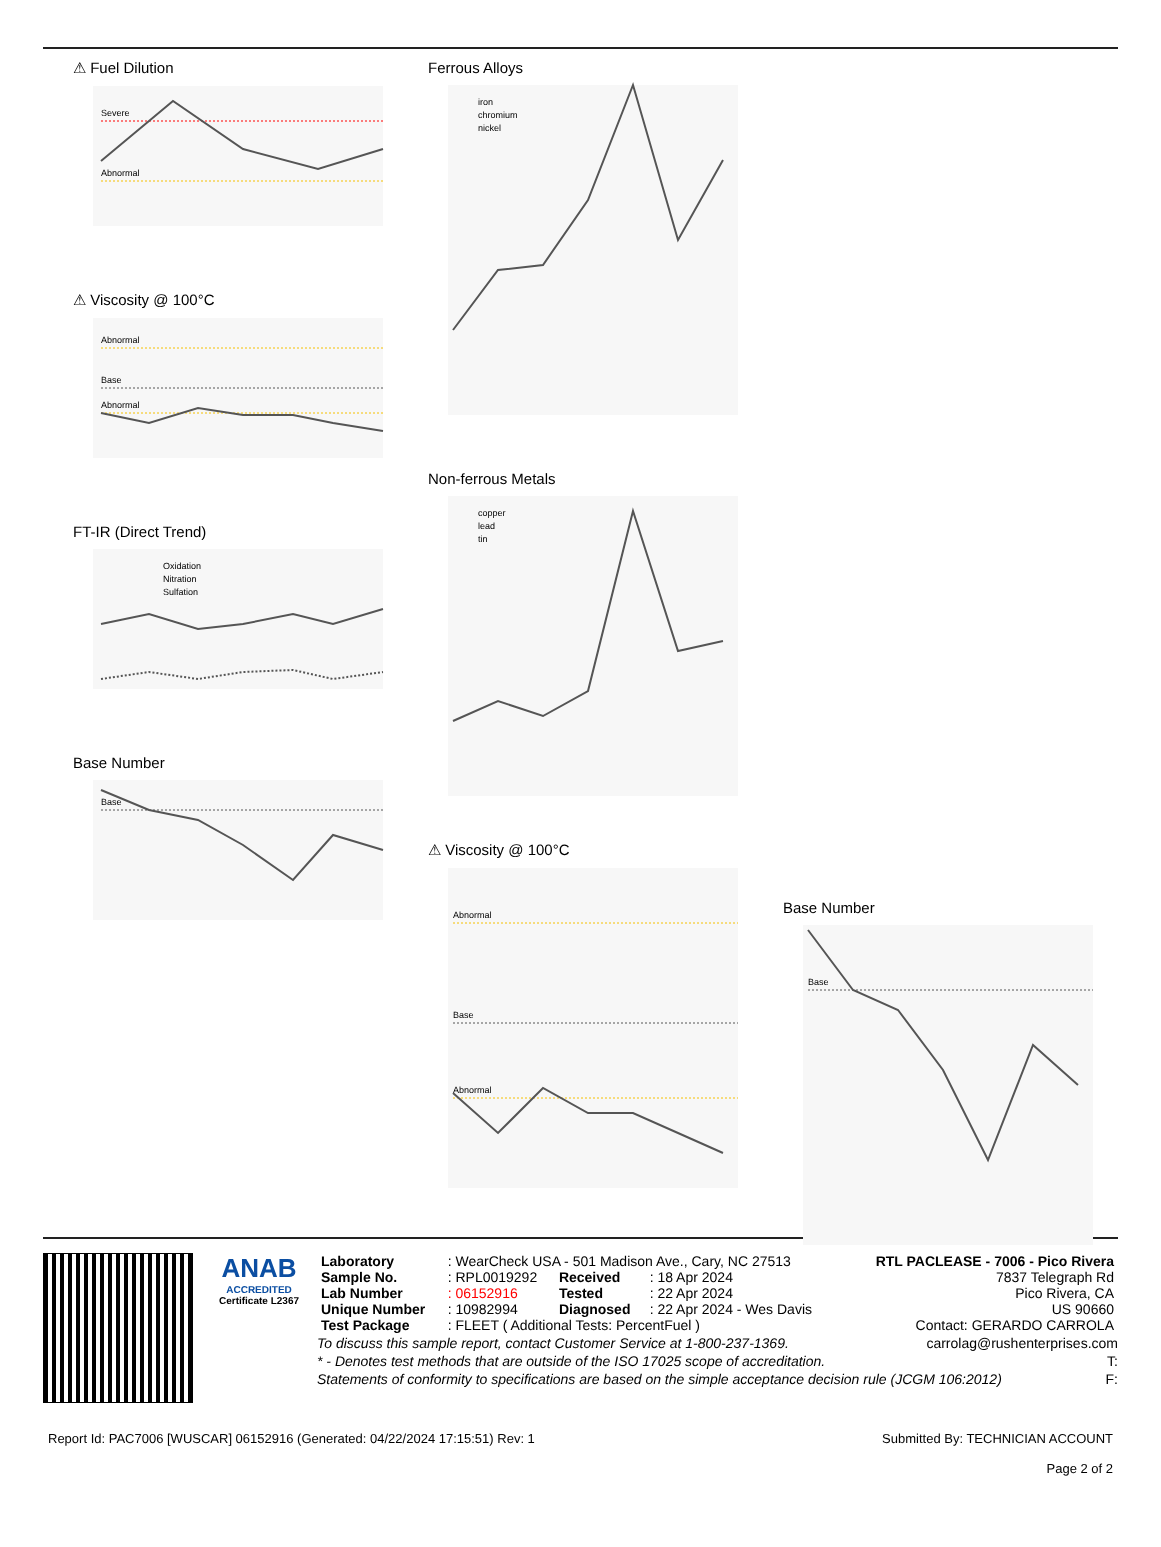⚠ Fuel Dilution
Severe
Abnormal
⚠ Viscosity @ 100°C
Abnormal
Base
Abnormal
FT-IR (Direct Trend)
Oxidation
Nitration
Sulfation
Base Number
Base
Ferrous Alloys
iron
chromium
nickel
Non-ferrous Metals
copper
lead
tin
⚠ Viscosity @ 100°C
Abnormal
Base
Abnormal
Base Number
Base
ANAB
ACCREDITED
Certificate L2367
| Laboratory | : WearCheck USA - 501 Madison Ave., Cary, NC 27513 | | | RTL PACLEASE - 7006 - Pico Rivera |
| Sample No. | : RPL0019292 | Received | : 18 Apr 2024 | 7837 Telegraph Rd |
| Lab Number | : 06152916 | Tested | : 22 Apr 2024 | Pico Rivera, CA |
| Unique Number | : 10982994 | Diagnosed | : 22 Apr 2024 - Wes Davis | US 90660 |
| Test Package | : FLEET ( Additional Tests: PercentFuel ) | | | Contact: GERARDO CARROLA |
To discuss this sample report, contact Customer Service at 1-800-237-1369. carrolag@rushenterprises.com
* - Denotes test methods that are outside of the ISO 17025 scope of accreditation. T:
Statements of conformity to specifications are based on the simple acceptance decision rule (JCGM 106:2012) F:
Report Id: PAC7006 [WUSCAR] 06152916 (Generated: 04/22/2024 17:15:51) Rev: 1 Submitted By: TECHNICIAN ACCOUNT
Page 2 of 2